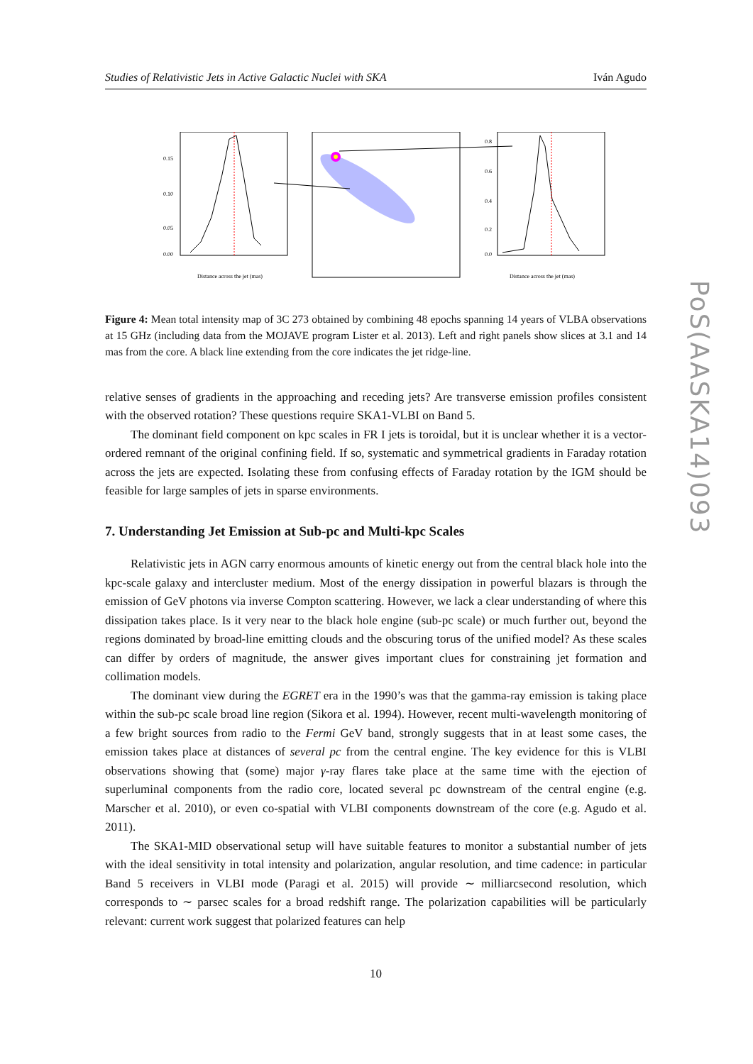Studies of Relativistic Jets in Active Galactic Nuclei with SKA Iván Agudo
0.15
0.10
0.05
0.00
Distance across the jet (mas)
0.8
0.6
0.4
0.2
0.0
Distance across the jet (mas)
Figure 4: Mean total intensity map of 3C 273 obtained by combining 48 epochs spanning 14 years of VLBA observations at 15 GHz (including data from the MOJAVE program Lister et al. 2013). Left and right panels show slices at 3.1 and 14 mas from the core. A black line extending from the core indicates the jet ridge-line.
relative senses of gradients in the approaching and receding jets? Are transverse emission profiles consistent with the observed rotation? These questions require SKA1-VLBI on Band 5.
The dominant field component on kpc scales in FR I jets is toroidal, but it is unclear whether it is a vector-ordered remnant of the original confining field. If so, systematic and symmetrical gradients in Faraday rotation across the jets are expected. Isolating these from confusing effects of Faraday rotation by the IGM should be feasible for large samples of jets in sparse environments.
7. Understanding Jet Emission at Sub-pc and Multi-kpc Scales
Relativistic jets in AGN carry enormous amounts of kinetic energy out from the central black hole into the kpc-scale galaxy and intercluster medium. Most of the energy dissipation in powerful blazars is through the emission of GeV photons via inverse Compton scattering. However, we lack a clear understanding of where this dissipation takes place. Is it very near to the black hole engine (sub-pc scale) or much further out, beyond the regions dominated by broad-line emitting clouds and the obscuring torus of the unified model? As these scales can differ by orders of magnitude, the answer gives important clues for constraining jet formation and collimation models.
The dominant view during the EGRET era in the 1990’s was that the gamma-ray emission is taking place within the sub-pc scale broad line region (Sikora et al. 1994). However, recent multi-wavelength monitoring of a few bright sources from radio to the Fermi GeV band, strongly suggests that in at least some cases, the emission takes place at distances of several pc from the central engine. The key evidence for this is VLBI observations showing that (some) major γ-ray flares take place at the same time with the ejection of superluminal components from the radio core, located several pc downstream of the central engine (e.g. Marscher et al. 2010), or even co-spatial with VLBI components downstream of the core (e.g. Agudo et al. 2011).
The SKA1-MID observational setup will have suitable features to monitor a substantial number of jets with the ideal sensitivity in total intensity and polarization, angular resolution, and time cadence: in particular Band 5 receivers in VLBI mode (Paragi et al. 2015) will provide ∼ milliarcsecond resolution, which corresponds to ∼ parsec scales for a broad redshift range. The polarization capabilities will be particularly relevant: current work suggest that polarized features can help
10
PoS(AASKA14)093